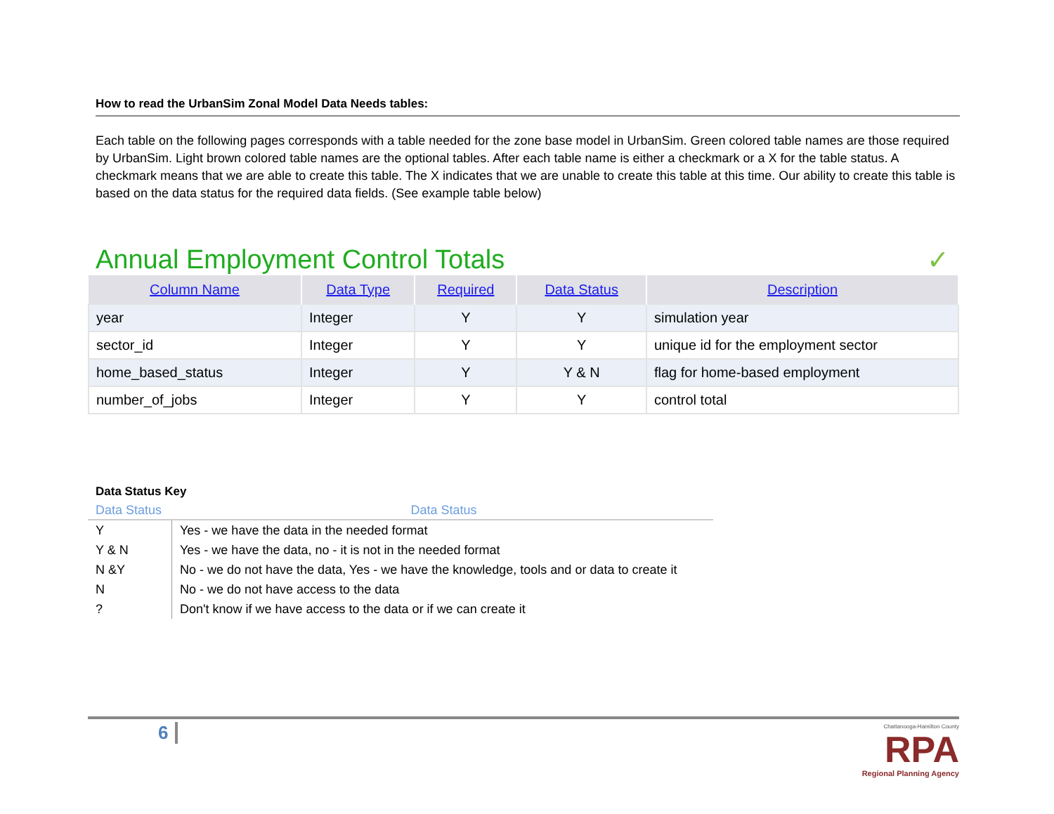How to read the UrbanSim Zonal Model Data Needs tables:
Each table on the following pages corresponds with a table needed for the zone base model in UrbanSim. Green colored table names are those required by UrbanSim. Light brown colored table names are the optional tables. After each table name is either a checkmark or a X for the table status. A checkmark means that we are able to create this table. The X indicates that we are unable to create this table at this time. Our ability to create this table is based on the data status for the required data fields. (See example table below)
Annual Employment Control Totals
✓
| Column Name | Data Type | Required | Data Status | Description |
| --- | --- | --- | --- | --- |
| year | Integer | Y | Y | simulation year |
| sector_id | Integer | Y | Y | unique id for the employment sector |
| home_based_status | Integer | Y | Y & N | flag for home-based employment |
| number_of_jobs | Integer | Y | Y | control total |
Data Status Key
| Data Status | Data Status |
| --- | --- |
| Y | Yes - we have the data in the needed format |
| Y & N | Yes - we have the data, no - it is not in the needed format |
| N &Y | No - we do not have the data, Yes - we have the knowledge, tools and or data to create it |
| N | No - we do not have access to the data |
| ? | Don't know if we have access to the data or if we can create it |
6
Chattanooga-Hamilton County
RPA
Regional Planning Agency